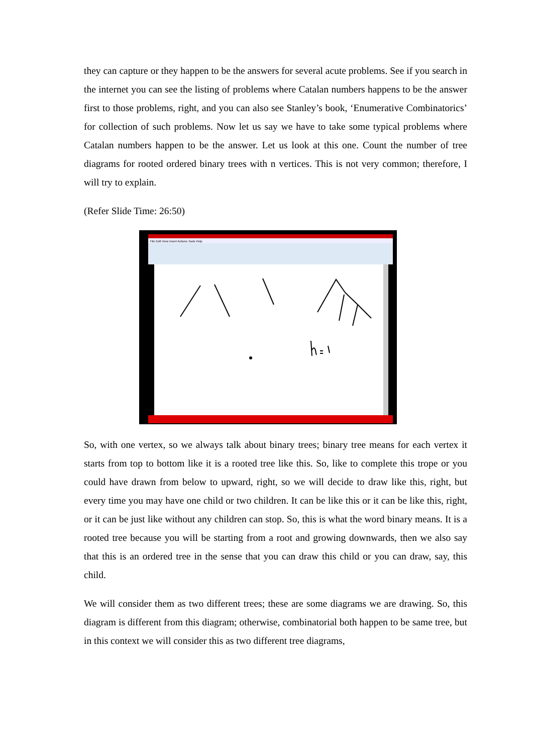they can capture or they happen to be the answers for several acute problems. See if you search in the internet you can see the listing of problems where Catalan numbers happens to be the answer first to those problems, right, and you can also see Stanley’s book, ‘Enumerative Combinatorics’ for collection of such problems. Now let us say we have to take some typical problems where Catalan numbers happen to be the answer. Let us look at this one. Count the number of tree diagrams for rooted ordered binary trees with n vertices. This is not very common; therefore, I will try to explain.
(Refer Slide Time: 26:50)
File Edit View Insert Actions Tools Help
So, with one vertex, so we always talk about binary trees; binary tree means for each vertex it starts from top to bottom like it is a rooted tree like this. So, like to complete this trope or you could have drawn from below to upward, right, so we will decide to draw like this, right, but every time you may have one child or two children. It can be like this or it can be like this, right, or it can be just like without any children can stop. So, this is what the word binary means. It is a rooted tree because you will be starting from a root and growing downwards, then we also say that this is an ordered tree in the sense that you can draw this child or you can draw, say, this child.
We will consider them as two different trees; these are some diagrams we are drawing. So, this diagram is different from this diagram; otherwise, combinatorial both happen to be same tree, but in this context we will consider this as two different tree diagrams,